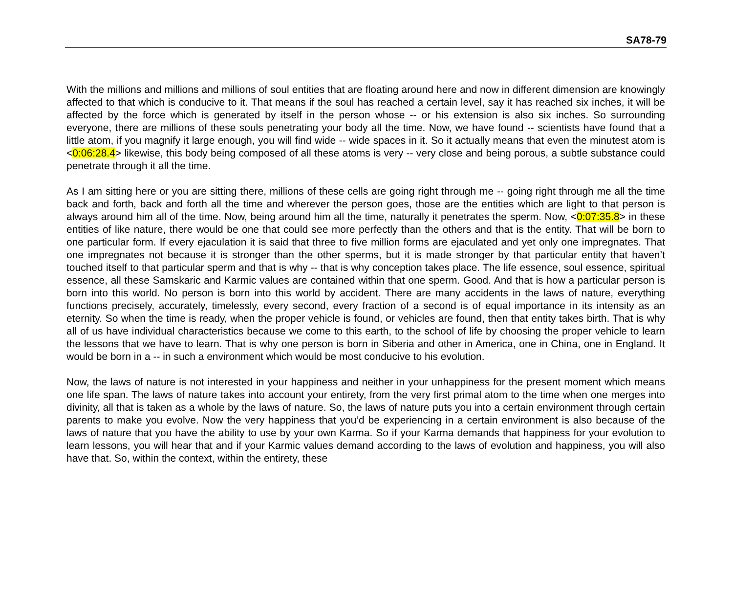SA78-79
With the millions and millions and millions of soul entities that are floating around here and now in different dimension are knowingly affected to that which is conducive to it. That means if the soul has reached a certain level, say it has reached six inches, it will be affected by the force which is generated by itself in the person whose -- or his extension is also six inches. So surrounding everyone, there are millions of these souls penetrating your body all the time. Now, we have found -- scientists have found that a little atom, if you magnify it large enough, you will find wide -- wide spaces in it. So it actually means that even the minutest atom is <0:06:28.4> likewise, this body being composed of all these atoms is very -- very close and being porous, a subtle substance could penetrate through it all the time.
As I am sitting here or you are sitting there, millions of these cells are going right through me -- going right through me all the time back and forth, back and forth all the time and wherever the person goes, those are the entities which are light to that person is always around him all of the time. Now, being around him all the time, naturally it penetrates the sperm. Now, <0:07:35.8> in these entities of like nature, there would be one that could see more perfectly than the others and that is the entity. That will be born to one particular form. If every ejaculation it is said that three to five million forms are ejaculated and yet only one impregnates. That one impregnates not because it is stronger than the other sperms, but it is made stronger by that particular entity that haven’t touched itself to that particular sperm and that is why -- that is why conception takes place. The life essence, soul essence, spiritual essence, all these Samskaric and Karmic values are contained within that one sperm. Good. And that is how a particular person is born into this world. No person is born into this world by accident. There are many accidents in the laws of nature, everything functions precisely, accurately, timelessly, every second, every fraction of a second is of equal importance in its intensity as an eternity. So when the time is ready, when the proper vehicle is found, or vehicles are found, then that entity takes birth. That is why all of us have individual characteristics because we come to this earth, to the school of life by choosing the proper vehicle to learn the lessons that we have to learn. That is why one person is born in Siberia and other in America, one in China, one in England. It would be born in a -- in such a environment which would be most conducive to his evolution.
Now, the laws of nature is not interested in your happiness and neither in your unhappiness for the present moment which means one life span. The laws of nature takes into account your entirety, from the very first primal atom to the time when one merges into divinity, all that is taken as a whole by the laws of nature. So, the laws of nature puts you into a certain environment through certain parents to make you evolve. Now the very happiness that you’d be experiencing in a certain environment is also because of the laws of nature that you have the ability to use by your own Karma. So if your Karma demands that happiness for your evolution to learn lessons, you will hear that and if your Karmic values demand according to the laws of evolution and happiness, you will also have that. So, within the context, within the entirety, these